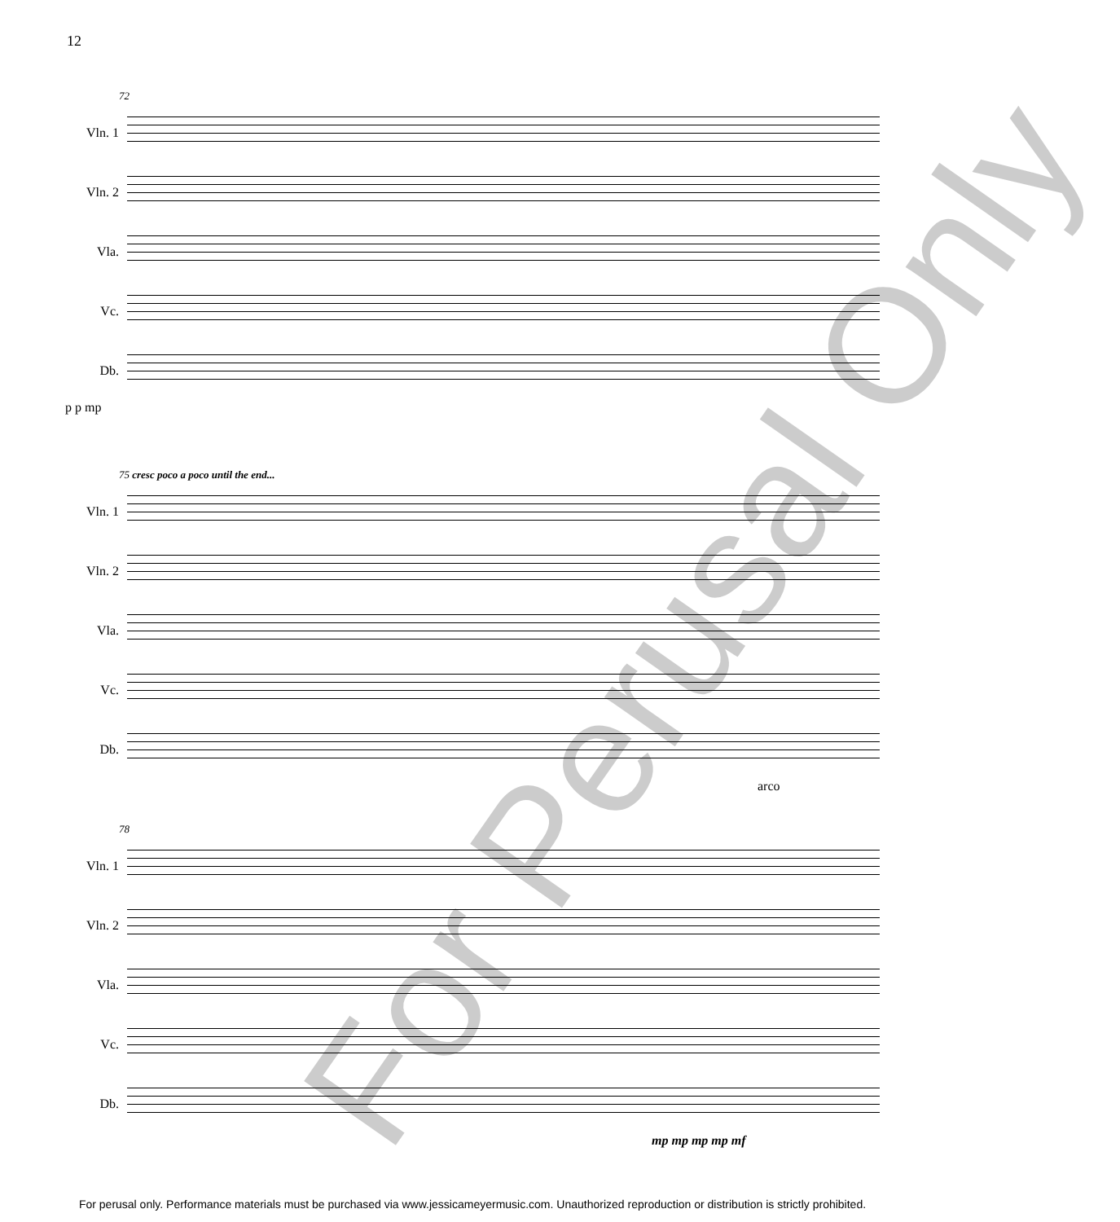12
72
Vln. 1
Vln. 2
Vla.
Vc.
Db.
p p mp
75 cresc poco a poco until the end...
Vln. 1
Vln. 2
Vla.
Vc.
Db.
arco
78
Vln. 1
Vln. 2
Vla.
Vc.
Db.
mp mp mp mp mf
For Perusal Only
For perusal only. Performance materials must be purchased via www.jessicameyermusic.com. Unauthorized reproduction or distribution is strictly prohibited.